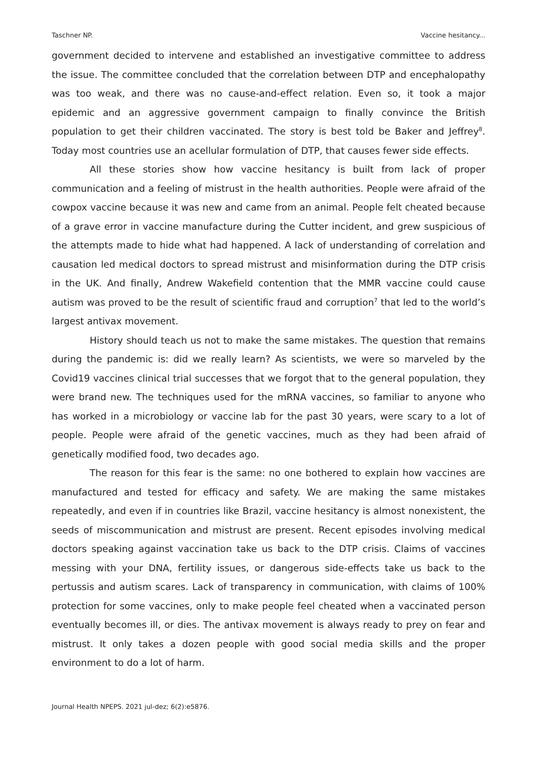Taschner NP. Vaccine hesitancy...
government decided to intervene and established an investigative committee to address the issue. The committee concluded that the correlation between DTP and encephalopathy was too weak, and there was no cause-and-effect relation. Even so, it took a major epidemic and an aggressive government campaign to finally convince the British population to get their children vaccinated. The story is best told be Baker and Jeffrey<sup>8</sup>. Today most countries use an acellular formulation of DTP, that causes fewer side effects.
All these stories show how vaccine hesitancy is built from lack of proper communication and a feeling of mistrust in the health authorities. People were afraid of the cowpox vaccine because it was new and came from an animal. People felt cheated because of a grave error in vaccine manufacture during the Cutter incident, and grew suspicious of the attempts made to hide what had happened. A lack of understanding of correlation and causation led medical doctors to spread mistrust and misinformation during the DTP crisis in the UK. And finally, Andrew Wakefield contention that the MMR vaccine could cause autism was proved to be the result of scientific fraud and corruption<sup>7</sup> that led to the world’s largest antivax movement.
History should teach us not to make the same mistakes. The question that remains during the pandemic is: did we really learn? As scientists, we were so marveled by the Covid19 vaccines clinical trial successes that we forgot that to the general population, they were brand new. The techniques used for the mRNA vaccines, so familiar to anyone who has worked in a microbiology or vaccine lab for the past 30 years, were scary to a lot of people. People were afraid of the genetic vaccines, much as they had been afraid of genetically modified food, two decades ago.
The reason for this fear is the same: no one bothered to explain how vaccines are manufactured and tested for efficacy and safety. We are making the same mistakes repeatedly, and even if in countries like Brazil, vaccine hesitancy is almost nonexistent, the seeds of miscommunication and mistrust are present. Recent episodes involving medical doctors speaking against vaccination take us back to the DTP crisis. Claims of vaccines messing with your DNA, fertility issues, or dangerous side-effects take us back to the pertussis and autism scares. Lack of transparency in communication, with claims of 100% protection for some vaccines, only to make people feel cheated when a vaccinated person eventually becomes ill, or dies. The antivax movement is always ready to prey on fear and mistrust. It only takes a dozen people with good social media skills and the proper environment to do a lot of harm.
Journal Health NPEPS. 2021 jul-dez; 6(2):e5876.